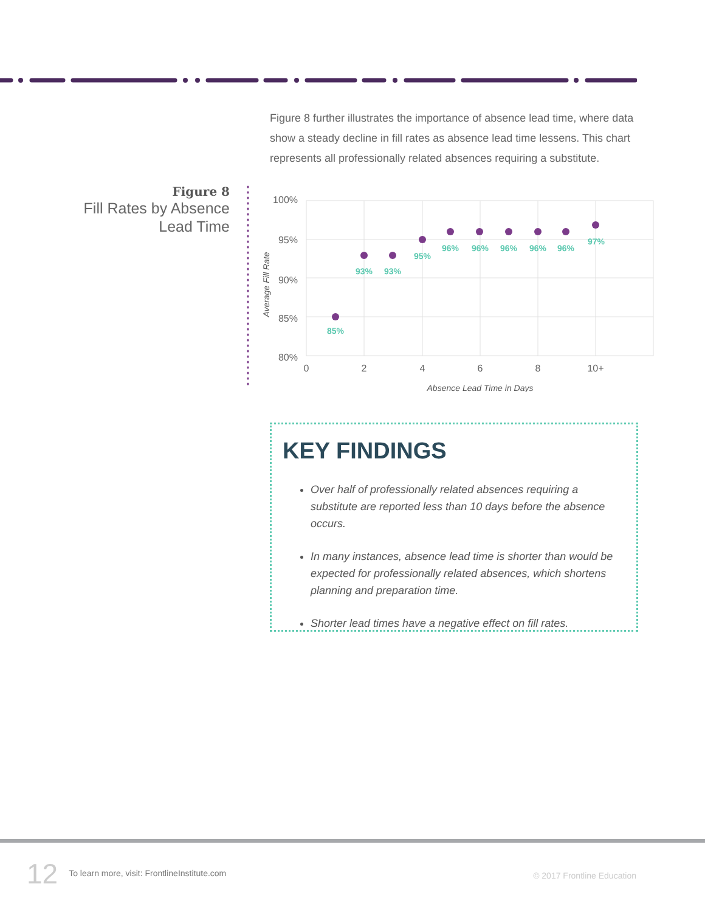Figure 8 further illustrates the importance of absence lead time, where data show a steady decline in fill rates as absence lead time lessens. This chart represents all professionally related absences requiring a substitute.
Figure 8
Fill Rates by Absence Lead Time
100%
95%
90%
85%
80%
0
2
4
6
8
10+
Absence Lead Time in Days
Average Fill Rate
85%
93%
93%
95%
96%
96%
96%
96%
96%
97%
KEY FINDINGS
Over half of professionally related absences requiring a substitute are reported less than 10 days before the absence occurs.
In many instances, absence lead time is shorter than would be expected for professionally related absences, which shortens planning and preparation time.
Shorter lead times have a negative effect on fill rates.
12 To learn more, visit: FrontlineInstitute.com
© 2017 Frontline Education